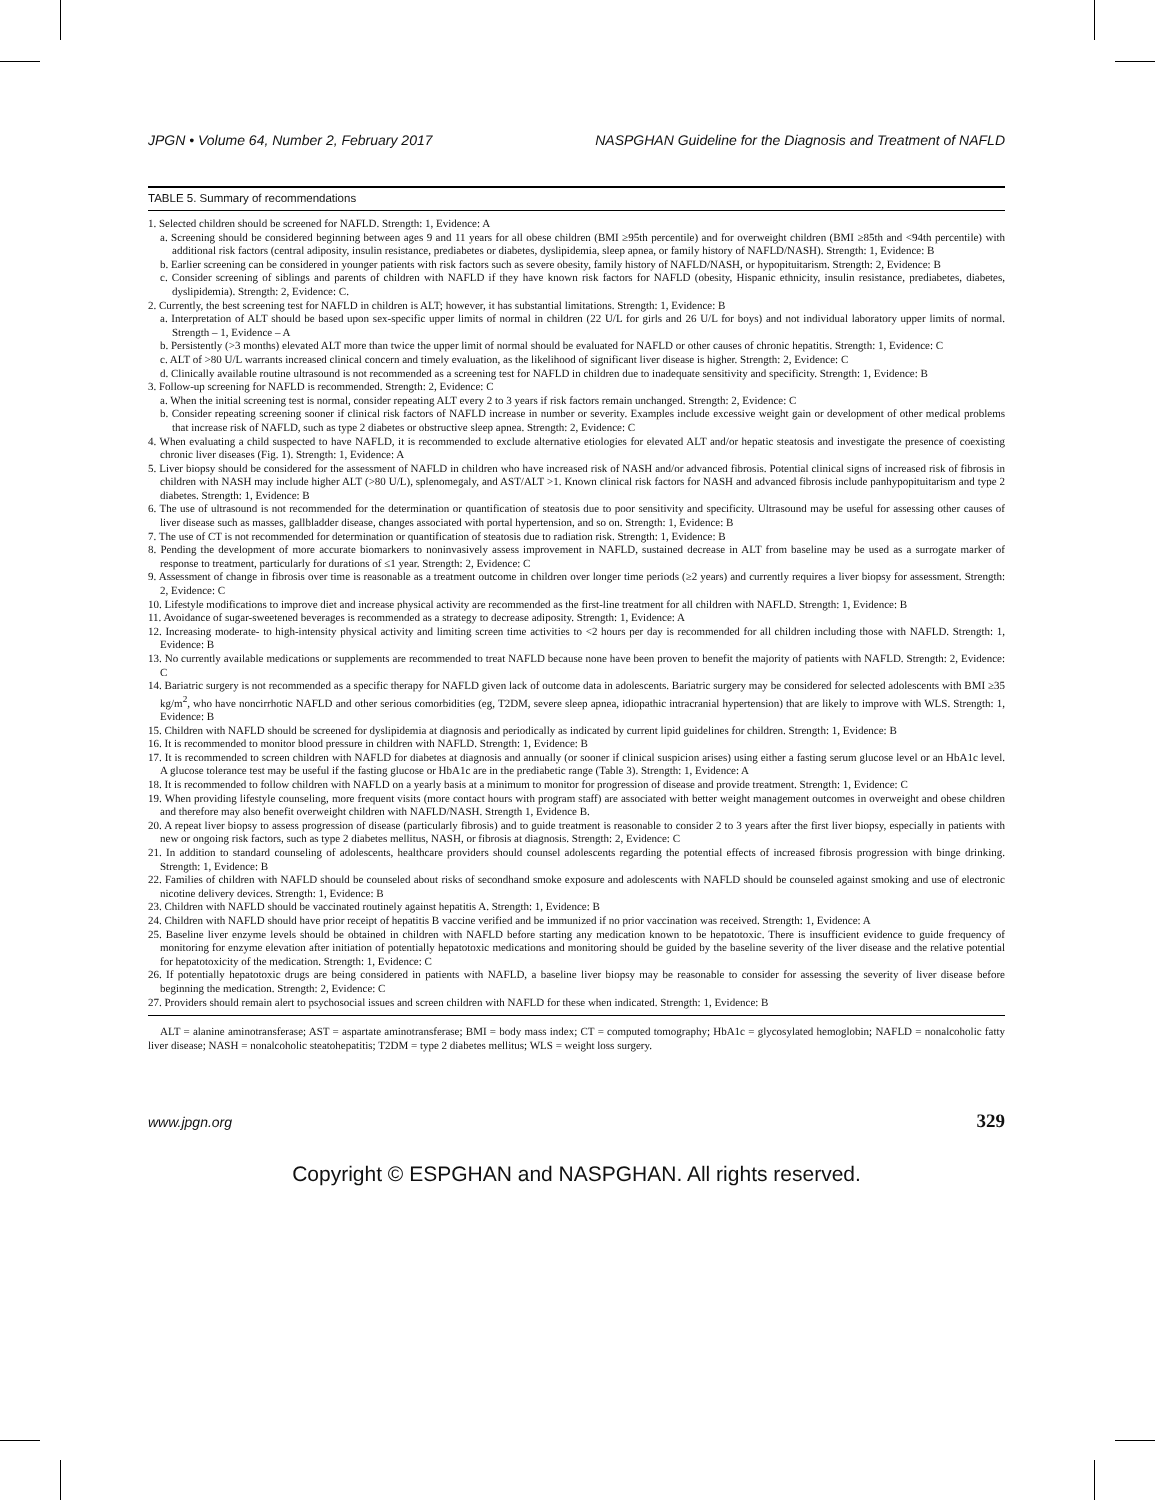JPGN • Volume 64, Number 2, February 2017 NASPGHAN Guideline for the Diagnosis and Treatment of NAFLD
TABLE 5. Summary of recommendations
1. Selected children should be screened for NAFLD. Strength: 1, Evidence: A
a. Screening should be considered beginning between ages 9 and 11 years for all obese children (BMI ≥95th percentile) and for overweight children (BMI ≥85th and <94th percentile) with additional risk factors (central adiposity, insulin resistance, prediabetes or diabetes, dyslipidemia, sleep apnea, or family history of NAFLD/NASH). Strength: 1, Evidence: B
b. Earlier screening can be considered in younger patients with risk factors such as severe obesity, family history of NAFLD/NASH, or hypopituitarism. Strength: 2, Evidence: B
c. Consider screening of siblings and parents of children with NAFLD if they have known risk factors for NAFLD (obesity, Hispanic ethnicity, insulin resistance, prediabetes, diabetes, dyslipidemia). Strength: 2, Evidence: C.
2. Currently, the best screening test for NAFLD in children is ALT; however, it has substantial limitations. Strength: 1, Evidence: B
a. Interpretation of ALT should be based upon sex-specific upper limits of normal in children (22 U/L for girls and 26 U/L for boys) and not individual laboratory upper limits of normal. Strength – 1, Evidence – A
b. Persistently (>3 months) elevated ALT more than twice the upper limit of normal should be evaluated for NAFLD or other causes of chronic hepatitis. Strength: 1, Evidence: C
c. ALT of >80 U/L warrants increased clinical concern and timely evaluation, as the likelihood of significant liver disease is higher. Strength: 2, Evidence: C
d. Clinically available routine ultrasound is not recommended as a screening test for NAFLD in children due to inadequate sensitivity and specificity. Strength: 1, Evidence: B
3. Follow-up screening for NAFLD is recommended. Strength: 2, Evidence: C
a. When the initial screening test is normal, consider repeating ALT every 2 to 3 years if risk factors remain unchanged. Strength: 2, Evidence: C
b. Consider repeating screening sooner if clinical risk factors of NAFLD increase in number or severity. Examples include excessive weight gain or development of other medical problems that increase risk of NAFLD, such as type 2 diabetes or obstructive sleep apnea. Strength: 2, Evidence: C
4. When evaluating a child suspected to have NAFLD, it is recommended to exclude alternative etiologies for elevated ALT and/or hepatic steatosis and investigate the presence of coexisting chronic liver diseases (Fig. 1). Strength: 1, Evidence: A
5. Liver biopsy should be considered for the assessment of NAFLD in children who have increased risk of NASH and/or advanced fibrosis. Potential clinical signs of increased risk of fibrosis in children with NASH may include higher ALT (>80 U/L), splenomegaly, and AST/ALT >1. Known clinical risk factors for NASH and advanced fibrosis include panhypopituitarism and type 2 diabetes. Strength: 1, Evidence: B
6. The use of ultrasound is not recommended for the determination or quantification of steatosis due to poor sensitivity and specificity. Ultrasound may be useful for assessing other causes of liver disease such as masses, gallbladder disease, changes associated with portal hypertension, and so on. Strength: 1, Evidence: B
7. The use of CT is not recommended for determination or quantification of steatosis due to radiation risk. Strength: 1, Evidence: B
8. Pending the development of more accurate biomarkers to noninvasively assess improvement in NAFLD, sustained decrease in ALT from baseline may be used as a surrogate marker of response to treatment, particularly for durations of ≤1 year. Strength: 2, Evidence: C
9. Assessment of change in fibrosis over time is reasonable as a treatment outcome in children over longer time periods (≥2 years) and currently requires a liver biopsy for assessment. Strength: 2, Evidence: C
10. Lifestyle modifications to improve diet and increase physical activity are recommended as the first-line treatment for all children with NAFLD. Strength: 1, Evidence: B
11. Avoidance of sugar-sweetened beverages is recommended as a strategy to decrease adiposity. Strength: 1, Evidence: A
12. Increasing moderate- to high-intensity physical activity and limiting screen time activities to <2 hours per day is recommended for all children including those with NAFLD. Strength: 1, Evidence: B
13. No currently available medications or supplements are recommended to treat NAFLD because none have been proven to benefit the majority of patients with NAFLD. Strength: 2, Evidence: C
14. Bariatric surgery is not recommended as a specific therapy for NAFLD given lack of outcome data in adolescents. Bariatric surgery may be considered for selected adolescents with BMI ≥35 kg/m<sup>2</sup>, who have noncirrhotic NAFLD and other serious comorbidities (eg, T2DM, severe sleep apnea, idiopathic intracranial hypertension) that are likely to improve with WLS. Strength: 1, Evidence: B
15. Children with NAFLD should be screened for dyslipidemia at diagnosis and periodically as indicated by current lipid guidelines for children. Strength: 1, Evidence: B
16. It is recommended to monitor blood pressure in children with NAFLD. Strength: 1, Evidence: B
17. It is recommended to screen children with NAFLD for diabetes at diagnosis and annually (or sooner if clinical suspicion arises) using either a fasting serum glucose level or an HbA1c level. A glucose tolerance test may be useful if the fasting glucose or HbA1c are in the prediabetic range (Table 3). Strength: 1, Evidence: A
18. It is recommended to follow children with NAFLD on a yearly basis at a minimum to monitor for progression of disease and provide treatment. Strength: 1, Evidence: C
19. When providing lifestyle counseling, more frequent visits (more contact hours with program staff) are associated with better weight management outcomes in overweight and obese children and therefore may also benefit overweight children with NAFLD/NASH. Strength 1, Evidence B.
20. A repeat liver biopsy to assess progression of disease (particularly fibrosis) and to guide treatment is reasonable to consider 2 to 3 years after the first liver biopsy, especially in patients with new or ongoing risk factors, such as type 2 diabetes mellitus, NASH, or fibrosis at diagnosis. Strength: 2, Evidence: C
21. In addition to standard counseling of adolescents, healthcare providers should counsel adolescents regarding the potential effects of increased fibrosis progression with binge drinking. Strength: 1, Evidence: B
22. Families of children with NAFLD should be counseled about risks of secondhand smoke exposure and adolescents with NAFLD should be counseled against smoking and use of electronic nicotine delivery devices. Strength: 1, Evidence: B
23. Children with NAFLD should be vaccinated routinely against hepatitis A. Strength: 1, Evidence: B
24. Children with NAFLD should have prior receipt of hepatitis B vaccine verified and be immunized if no prior vaccination was received. Strength: 1, Evidence: A
25. Baseline liver enzyme levels should be obtained in children with NAFLD before starting any medication known to be hepatotoxic. There is insufficient evidence to guide frequency of monitoring for enzyme elevation after initiation of potentially hepatotoxic medications and monitoring should be guided by the baseline severity of the liver disease and the relative potential for hepatotoxicity of the medication. Strength: 1, Evidence: C
26. If potentially hepatotoxic drugs are being considered in patients with NAFLD, a baseline liver biopsy may be reasonable to consider for assessing the severity of liver disease before beginning the medication. Strength: 2, Evidence: C
27. Providers should remain alert to psychosocial issues and screen children with NAFLD for these when indicated. Strength: 1, Evidence: B
ALT = alanine aminotransferase; AST = aspartate aminotransferase; BMI = body mass index; CT = computed tomography; HbA1c = glycosylated hemoglobin; NAFLD = nonalcoholic fatty liver disease; NASH = nonalcoholic steatohepatitis; T2DM = type 2 diabetes mellitus; WLS = weight loss surgery.
www.jpgn.org 329
Copyright © ESPGHAN and NASPGHAN. All rights reserved.